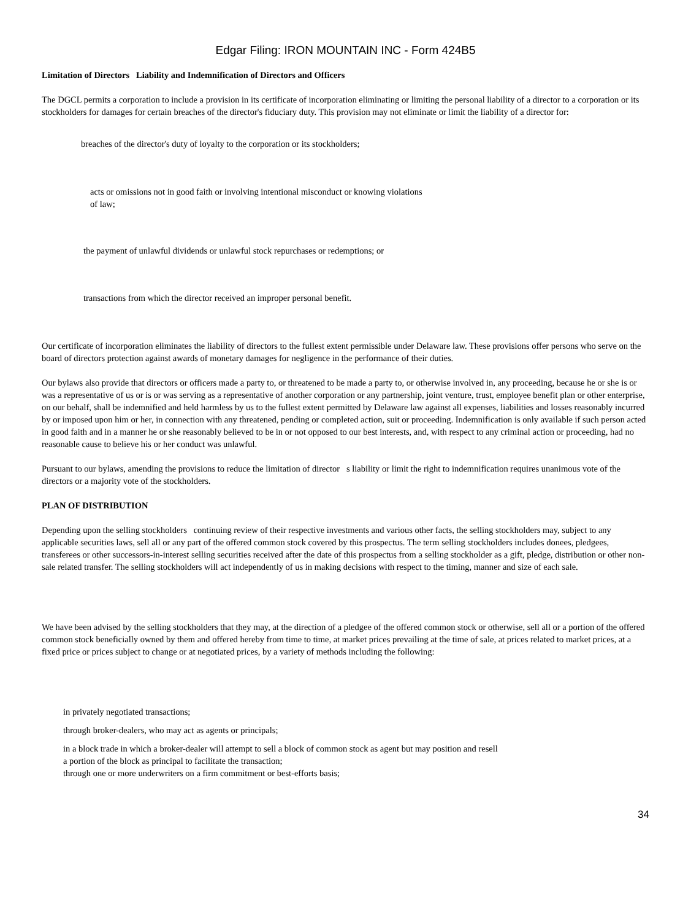Edgar Filing: IRON MOUNTAIN INC - Form 424B5
Limitation of Directors Liability and Indemnification of Directors and Officers
The DGCL permits a corporation to include a provision in its certificate of incorporation eliminating or limiting the personal liability of a director to a corporation or its stockholders for damages for certain breaches of the director's fiduciary duty. This provision may not eliminate or limit the liability of a director for:
breaches of the director's duty of loyalty to the corporation or its stockholders;
acts or omissions not in good faith or involving intentional misconduct or knowing violations
of law;
the payment of unlawful dividends or unlawful stock repurchases or redemptions; or
transactions from which the director received an improper personal benefit.
Our certificate of incorporation eliminates the liability of directors to the fullest extent permissible under Delaware law. These provisions offer persons who serve on the board of directors protection against awards of monetary damages for negligence in the performance of their duties.
Our bylaws also provide that directors or officers made a party to, or threatened to be made a party to, or otherwise involved in, any proceeding, because he or she is or was a representative of us or is or was serving as a representative of another corporation or any partnership, joint venture, trust, employee benefit plan or other enterprise, on our behalf, shall be indemnified and held harmless by us to the fullest extent permitted by Delaware law against all expenses, liabilities and losses reasonably incurred by or imposed upon him or her, in connection with any threatened, pending or completed action, suit or proceeding. Indemnification is only available if such person acted in good faith and in a manner he or she reasonably believed to be in or not opposed to our best interests, and, with respect to any criminal action or proceeding, had no reasonable cause to believe his or her conduct was unlawful.
Pursuant to our bylaws, amending the provisions to reduce the limitation of director s liability or limit the right to indemnification requires unanimous vote of the directors or a majority vote of the stockholders.
PLAN OF DISTRIBUTION
Depending upon the selling stockholders continuing review of their respective investments and various other facts, the selling stockholders may, subject to any applicable securities laws, sell all or any part of the offered common stock covered by this prospectus. The term selling stockholders includes donees, pledgees, transferees or other successors-in-interest selling securities received after the date of this prospectus from a selling stockholder as a gift, pledge, distribution or other non-sale related transfer. The selling stockholders will act independently of us in making decisions with respect to the timing, manner and size of each sale.
We have been advised by the selling stockholders that they may, at the direction of a pledgee of the offered common stock or otherwise, sell all or a portion of the offered common stock beneficially owned by them and offered hereby from time to time, at market prices prevailing at the time of sale, at prices related to market prices, at a fixed price or prices subject to change or at negotiated prices, by a variety of methods including the following:
in privately negotiated transactions;
through broker-dealers, who may act as agents or principals;
in a block trade in which a broker-dealer will attempt to sell a block of common stock as agent but may position and resell
a portion of the block as principal to facilitate the transaction;
through one or more underwriters on a firm commitment or best-efforts basis;
34